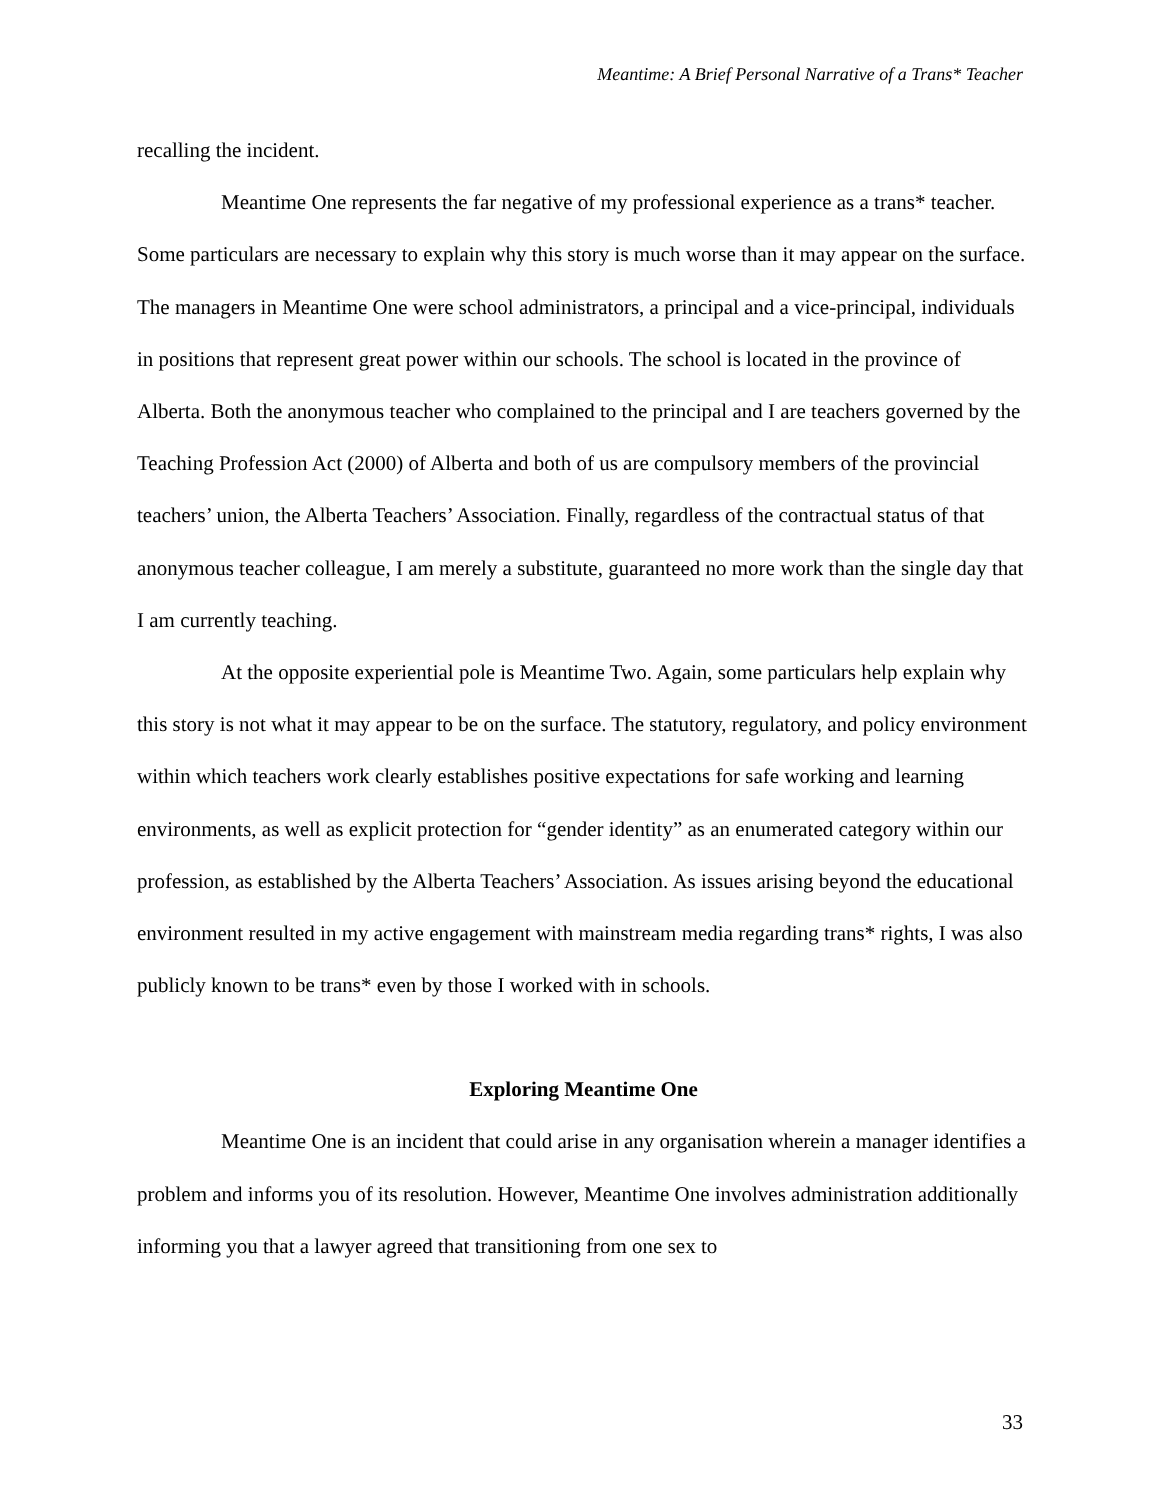Meantime: A Brief Personal Narrative of a Trans* Teacher
recalling the incident.
Meantime One represents the far negative of my professional experience as a trans* teacher. Some particulars are necessary to explain why this story is much worse than it may appear on the surface. The managers in Meantime One were school administrators, a principal and a vice-principal, individuals in positions that represent great power within our schools. The school is located in the province of Alberta. Both the anonymous teacher who complained to the principal and I are teachers governed by the Teaching Profession Act (2000) of Alberta and both of us are compulsory members of the provincial teachers’ union, the Alberta Teachers’ Association. Finally, regardless of the contractual status of that anonymous teacher colleague, I am merely a substitute, guaranteed no more work than the single day that I am currently teaching.
At the opposite experiential pole is Meantime Two. Again, some particulars help explain why this story is not what it may appear to be on the surface. The statutory, regulatory, and policy environment within which teachers work clearly establishes positive expectations for safe working and learning environments, as well as explicit protection for “gender identity” as an enumerated category within our profession, as established by the Alberta Teachers’ Association. As issues arising beyond the educational environment resulted in my active engagement with mainstream media regarding trans* rights, I was also publicly known to be trans* even by those I worked with in schools.
Exploring Meantime One
Meantime One is an incident that could arise in any organisation wherein a manager identifies a problem and informs you of its resolution. However, Meantime One involves administration additionally informing you that a lawyer agreed that transitioning from one sex to
33